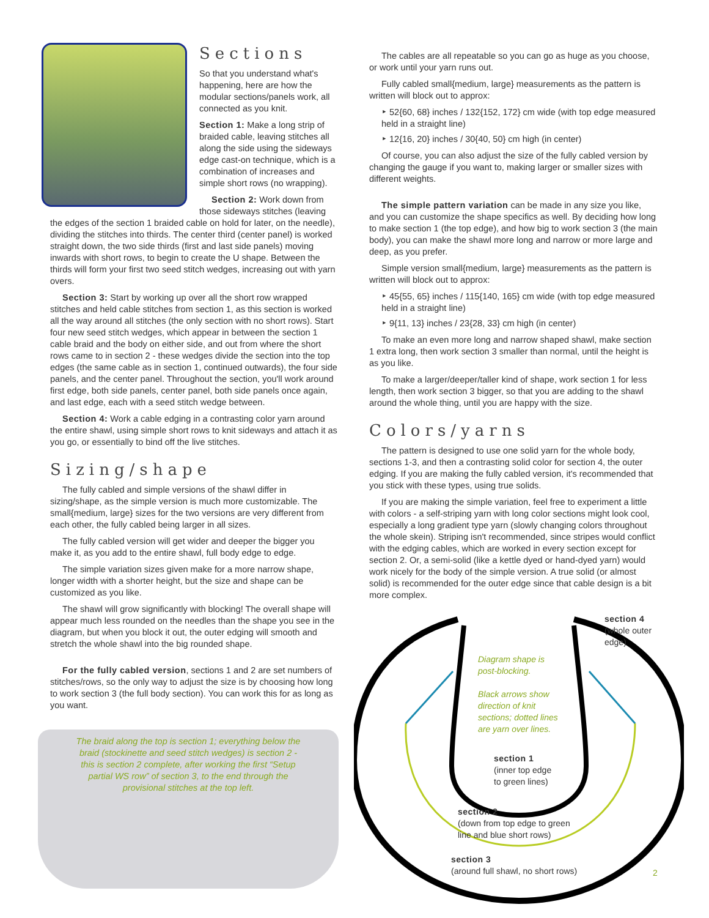Sections
So that you understand what's happening, here are how the modular sections/panels work, all connected as you knit.
Section 1: Make a long strip of braided cable, leaving stitches all along the side using the sideways edge cast-on technique, which is a combination of increases and simple short rows (no wrapping).
Section 2: Work down from those sideways stitches (leaving the edges of the section 1 braided cable on hold for later, on the needle), dividing the stitches into thirds. The center third (center panel) is worked straight down, the two side thirds (first and last side panels) moving inwards with short rows, to begin to create the U shape. Between the thirds will form your first two seed stitch wedges, increasing out with yarn overs.
Section 3: Start by working up over all the short row wrapped stitches and held cable stitches from section 1, as this section is worked all the way around all stitches (the only section with no short rows). Start four new seed stitch wedges, which appear in between the section 1 cable braid and the body on either side, and out from where the short rows came to in section 2 - these wedges divide the section into the top edges (the same cable as in section 1, continued outwards), the four side panels, and the center panel. Throughout the section, you'll work around first edge, both side panels, center panel, both side panels once again, and last edge, each with a seed stitch wedge between.
Section 4: Work a cable edging in a contrasting color yarn around the entire shawl, using simple short rows to knit sideways and attach it as you go, or essentially to bind off the live stitches.
Sizing/shape
The fully cabled and simple versions of the shawl differ in sizing/shape, as the simple version is much more customizable. The small{medium, large} sizes for the two versions are very different from each other, the fully cabled being larger in all sizes.
The fully cabled version will get wider and deeper the bigger you make it, as you add to the entire shawl, full body edge to edge.
The simple variation sizes given make for a more narrow shape, longer width with a shorter height, but the size and shape can be customized as you like.
The shawl will grow significantly with blocking! The overall shape will appear much less rounded on the needles than the shape you see in the diagram, but when you block it out, the outer edging will smooth and stretch the whole shawl into the big rounded shape.
For the fully cabled version, sections 1 and 2 are set numbers of stitches/rows, so the only way to adjust the size is by choosing how long to work section 3 (the full body section). You can work this for as long as you want.
The braid along the top is section 1; everything below the braid (stockinette and seed stitch wedges) is section 2 - this is section 2 complete, after working the first “Setup partial WS row” of section 3, to the end through the provisional stitches at the top left.
The cables are all repeatable so you can go as huge as you choose, or work until your yarn runs out.
Fully cabled small{medium, large} measurements as the pattern is written will block out to approx:
‣ 52{60, 68} inches / 132{152, 172} cm wide (with top edge measured held in a straight line)
‣ 12{16, 20} inches / 30{40, 50} cm high (in center)
Of course, you can also adjust the size of the fully cabled version by changing the gauge if you want to, making larger or smaller sizes with different weights.
The simple pattern variation can be made in any size you like, and you can customize the shape specifics as well. By deciding how long to make section 1 (the top edge), and how big to work section 3 (the main body), you can make the shawl more long and narrow or more large and deep, as you prefer.
Simple version small{medium, large} measurements as the pattern is written will block out to approx:
‣ 45{55, 65} inches / 115{140, 165} cm wide (with top edge measured held in a straight line)
‣ 9{11, 13} inches / 23{28, 33} cm high (in center)
To make an even more long and narrow shaped shawl, make section 1 extra long, then work section 3 smaller than normal, until the height is as you like.
To make a larger/deeper/taller kind of shape, work section 1 for less length, then work section 3 bigger, so that you are adding to the shawl around the whole thing, until you are happy with the size.
Colors/yarns
The pattern is designed to use one solid yarn for the whole body, sections 1-3, and then a contrasting solid color for section 4, the outer edging. If you are making the fully cabled version, it's recommended that you stick with these types, using true solids.
If you are making the simple variation, feel free to experiment a little with colors - a self-striping yarn with long color sections might look cool, especially a long gradient type yarn (slowly changing colors throughout the whole skein). Striping isn't recommended, since stripes would conflict with the edging cables, which are worked in every section except for section 2. Or, a semi-solid (like a kettle dyed or hand-dyed yarn) would work nicely for the body of the simple version. A true solid (or almost solid) is recommended for the outer edge since that cable design is a bit more complex.
section 4
(whole outer
edge)
Diagram shape is
post-blocking.
Black arrows show
direction of knit
sections; dotted lines
are yarn over lines.
section 1
(inner top edge
to green lines)
section 2
(down from top edge to green
line and blue short rows)
section 3
(around full shawl, no short rows)
2